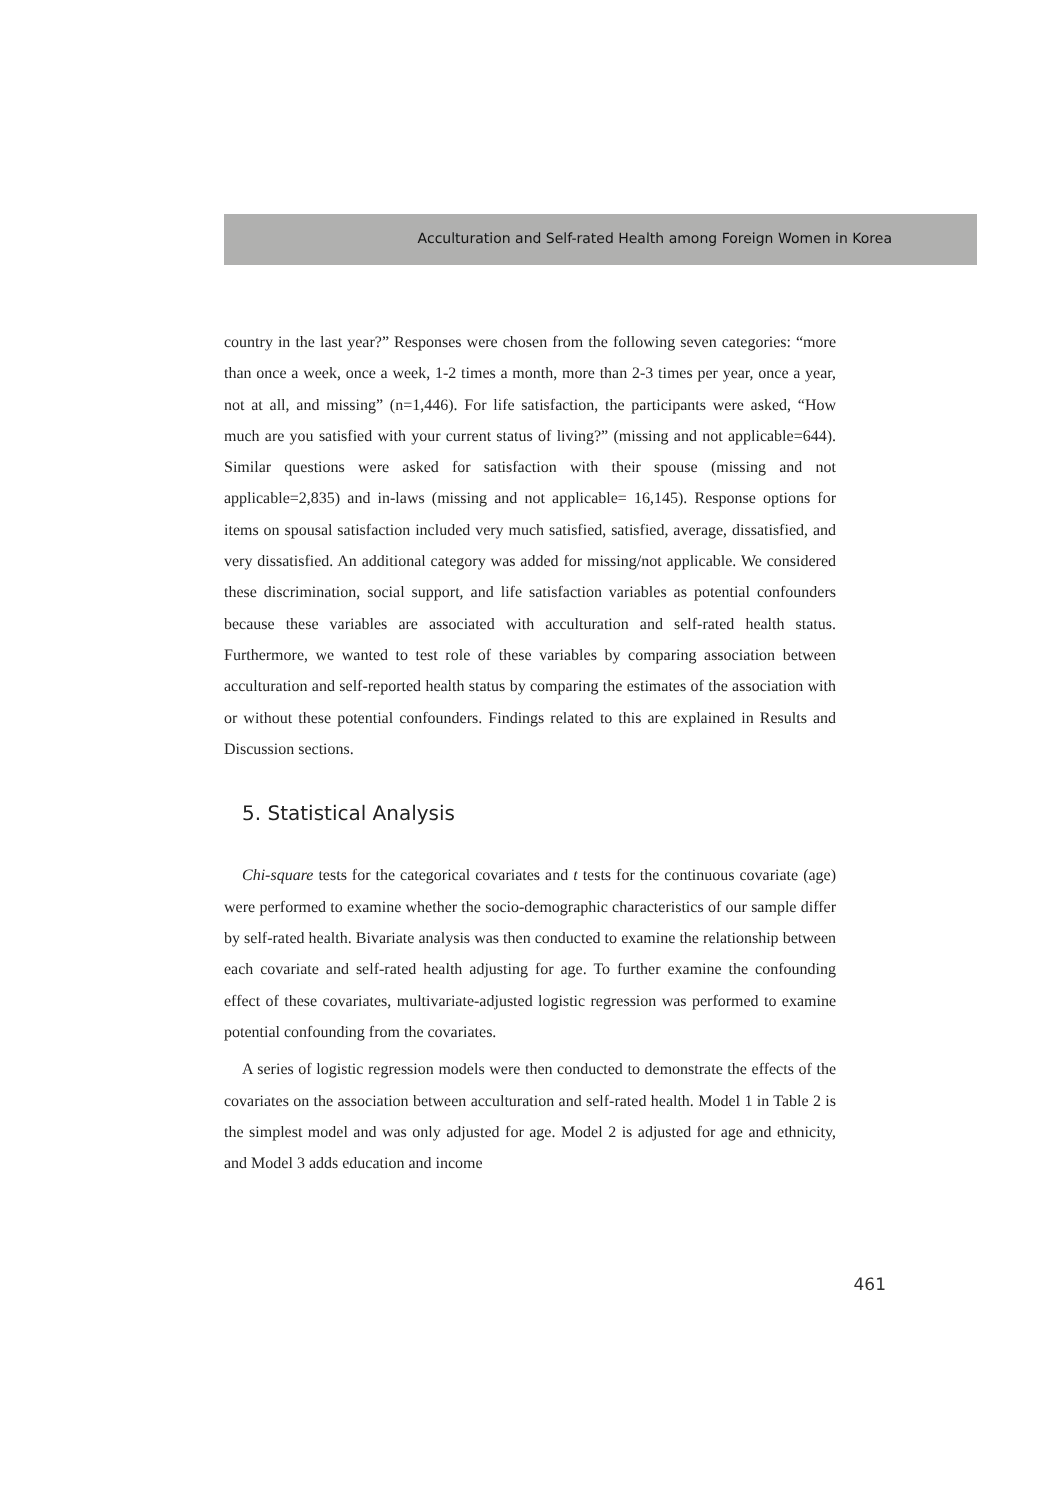Acculturation and Self-rated Health among Foreign Women in Korea
country in the last year?” Responses were chosen from the following seven categories: “more than once a week, once a week, 1-2 times a month, more than 2-3 times per year, once a year, not at all, and missing” (n=1,446). For life satisfaction, the participants were asked, “How much are you satisfied with your current status of living?” (missing and not applicable=644). Similar questions were asked for satisfaction with their spouse (missing and not applicable=2,835) and in-laws (missing and not applicable= 16,145). Response options for items on spousal satisfaction included very much satisfied, satisfied, average, dissatisfied, and very dissatisfied. An additional category was added for missing/not applicable. We considered these discrimination, social support, and life satisfaction variables as potential confounders because these variables are associated with acculturation and self-rated health status. Furthermore, we wanted to test role of these variables by comparing association between acculturation and self-reported health status by comparing the estimates of the association with or without these potential confounders. Findings related to this are explained in Results and Discussion sections.
5. Statistical Analysis
Chi-square tests for the categorical covariates and t tests for the continuous covariate (age) were performed to examine whether the socio-demographic characteristics of our sample differ by self-rated health. Bivariate analysis was then conducted to examine the relationship between each covariate and self-rated health adjusting for age. To further examine the confounding effect of these covariates, multivariate-adjusted logistic regression was performed to examine potential confounding from the covariates.
A series of logistic regression models were then conducted to demonstrate the effects of the covariates on the association between acculturation and self-rated health. Model 1 in Table 2 is the simplest model and was only adjusted for age. Model 2 is adjusted for age and ethnicity, and Model 3 adds education and income
461